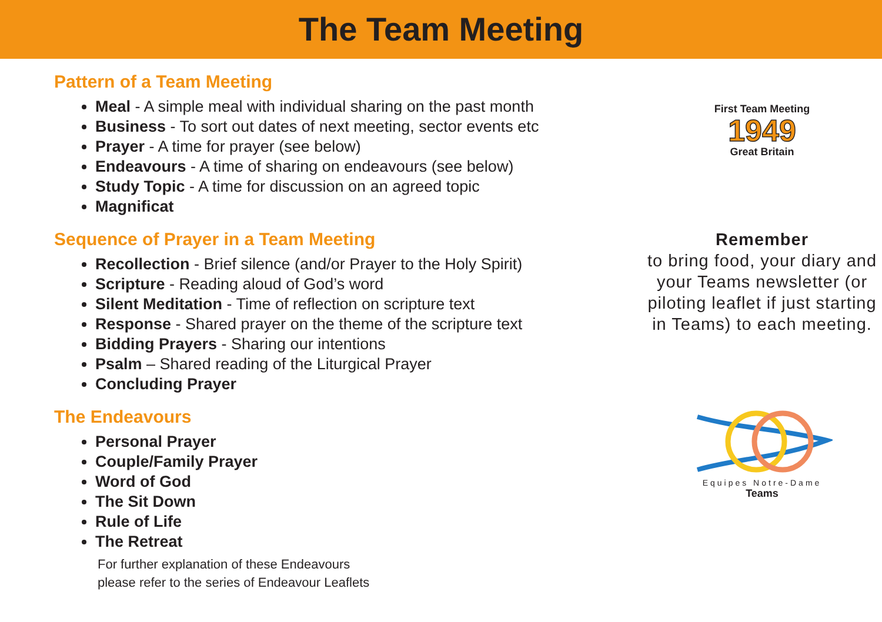The Team Meeting
Pattern of a Team Meeting
Meal - A simple meal with individual sharing on the past month
Business - To sort out dates of next meeting, sector events etc
Prayer - A time for prayer (see below)
Endeavours - A time of sharing on endeavours (see below)
Study Topic - A time for discussion on an agreed topic
Magnificat
Sequence of Prayer in a Team Meeting
Recollection - Brief silence (and/or Prayer to the Holy Spirit)
Scripture - Reading aloud of God’s word
Silent Meditation - Time of reflection on scripture text
Response - Shared prayer on the theme of the scripture text
Bidding Prayers - Sharing our intentions
Psalm – Shared reading of the Liturgical Prayer
Concluding Prayer
The Endeavours
Personal Prayer
Couple/Family Prayer
Word of God
The Sit Down
Rule of Life
The Retreat
For further explanation of these Endeavours
please refer to the series of Endeavour Leaflets
First Team Meeting
1949
Great Britain
Remember
to bring food, your diary and your Teams newsletter (or piloting leaflet if just starting in Teams) to each meeting.
Equipes Notre-Dame
Teams